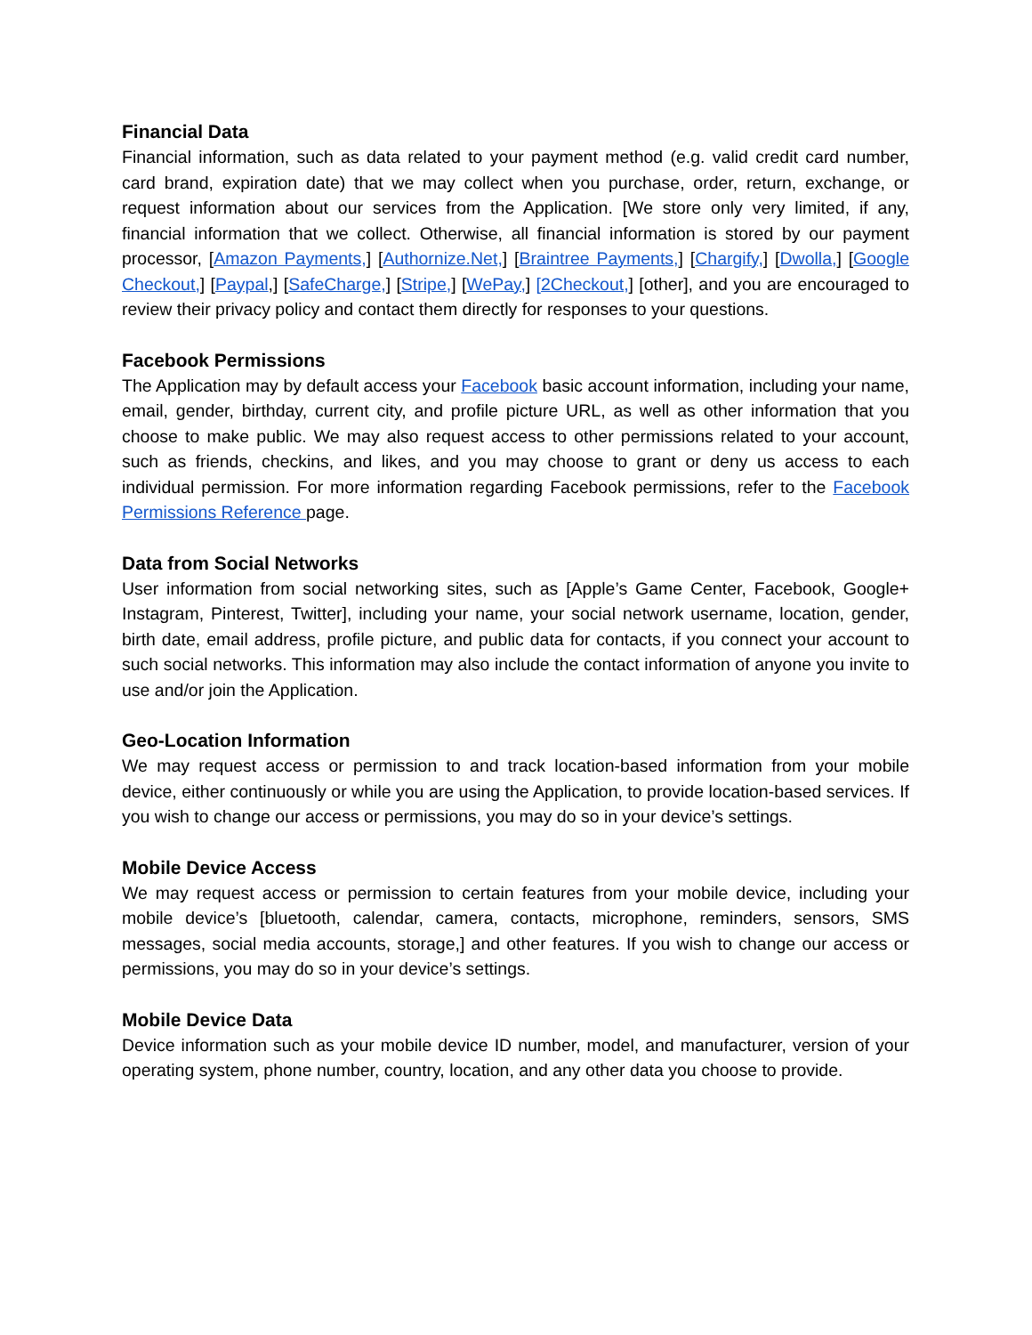Financial Data
Financial information, such as data related to your payment method (e.g. valid credit card number, card brand, expiration date) that we may collect when you purchase, order, return, exchange, or request information about our services from the Application. [We store only very limited, if any, financial information that we collect. Otherwise, all financial information is stored by our payment processor, [Amazon Payments,] [Authornize.Net,] [Braintree Payments,] [Chargify,] [Dwolla,] [Google Checkout,] [Paypal,] [SafeCharge,] [Stripe,] [WePay,] [2Checkout,] [other], and you are encouraged to review their privacy policy and contact them directly for responses to your questions.
Facebook Permissions
The Application may by default access your Facebook basic account information, including your name, email, gender, birthday, current city, and profile picture URL, as well as other information that you choose to make public. We may also request access to other permissions related to your account, such as friends, checkins, and likes, and you may choose to grant or deny us access to each individual permission. For more information regarding Facebook permissions, refer to the Facebook Permissions Reference page.
Data from Social Networks
User information from social networking sites, such as [Apple’s Game Center, Facebook, Google+ Instagram, Pinterest, Twitter], including your name, your social network username, location, gender, birth date, email address, profile picture, and public data for contacts, if you connect your account to such social networks. This information may also include the contact information of anyone you invite to use and/or join the Application.
Geo-Location Information
We may request access or permission to and track location-based information from your mobile device, either continuously or while you are using the Application, to provide location-based services. If you wish to change our access or permissions, you may do so in your device’s settings.
Mobile Device Access
We may request access or permission to certain features from your mobile device, including your mobile device’s [bluetooth, calendar, camera, contacts, microphone, reminders, sensors, SMS messages, social media accounts, storage,] and other features. If you wish to change our access or permissions, you may do so in your device’s settings.
Mobile Device Data
Device information such as your mobile device ID number, model, and manufacturer, version of your operating system, phone number, country, location, and any other data you choose to provide.